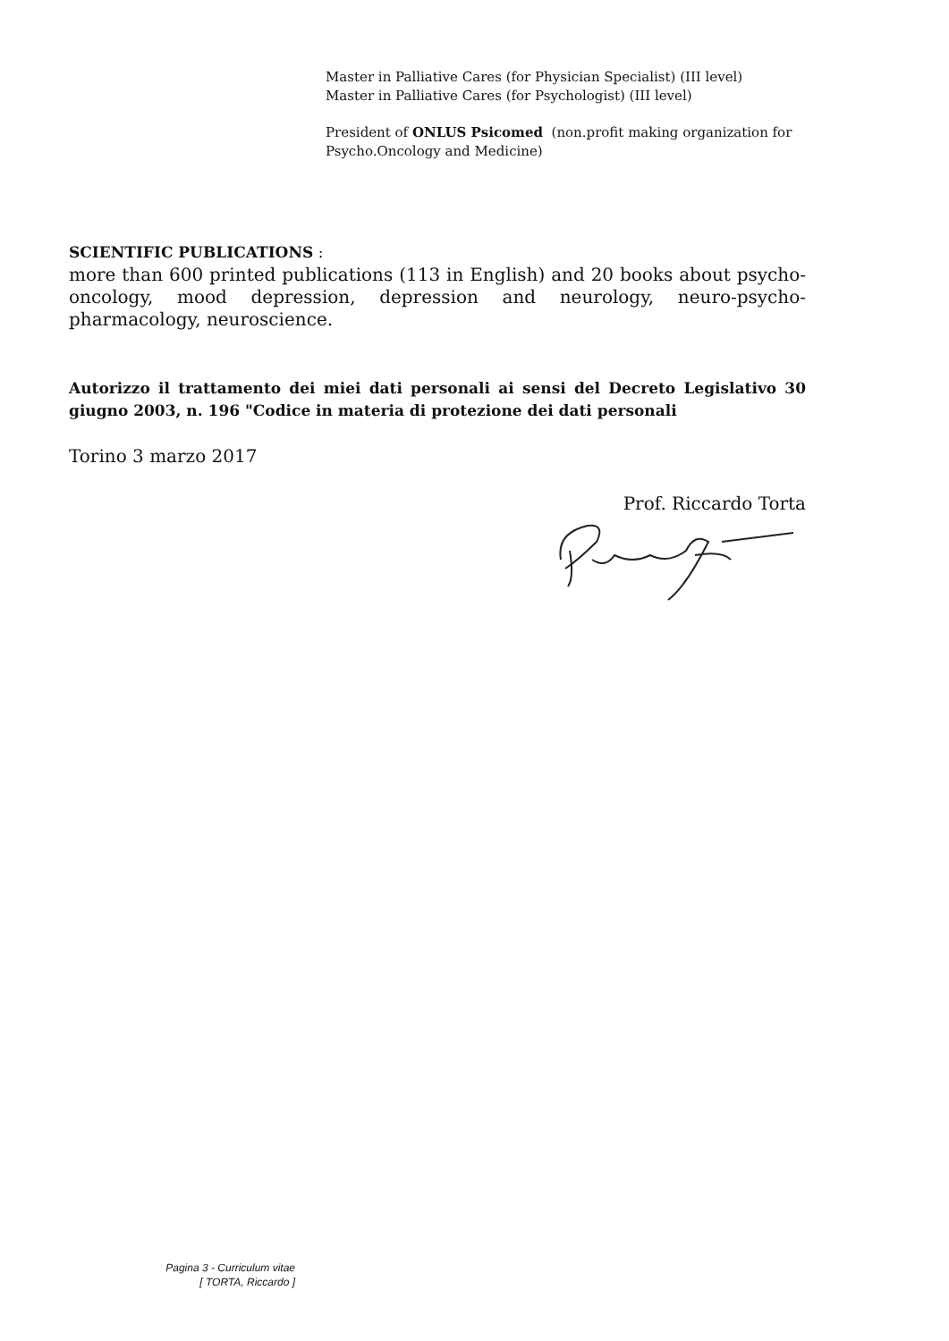Master in Palliative Cares (for Physician Specialist) (III level)
Master in Palliative Cares (for Psychologist) (III level)
President of ONLUS Psicomed (non.profit making organization for Psycho.Oncology and Medicine)
SCIENTIFIC PUBLICATIONS :
more than 600 printed publications (113 in English) and 20 books about psycho-oncology, mood depression, depression and neurology, neuro-psycho-pharmacology, neuroscience.
Autorizzo il trattamento dei miei dati personali ai sensi del Decreto Legislativo 30 giugno 2003, n. 196 "Codice in materia di protezione dei dati personali
Torino 3 marzo 2017
Prof. Riccardo Torta
Pagina 3 - Curriculum vitae
[ TORTA, Riccardo ]